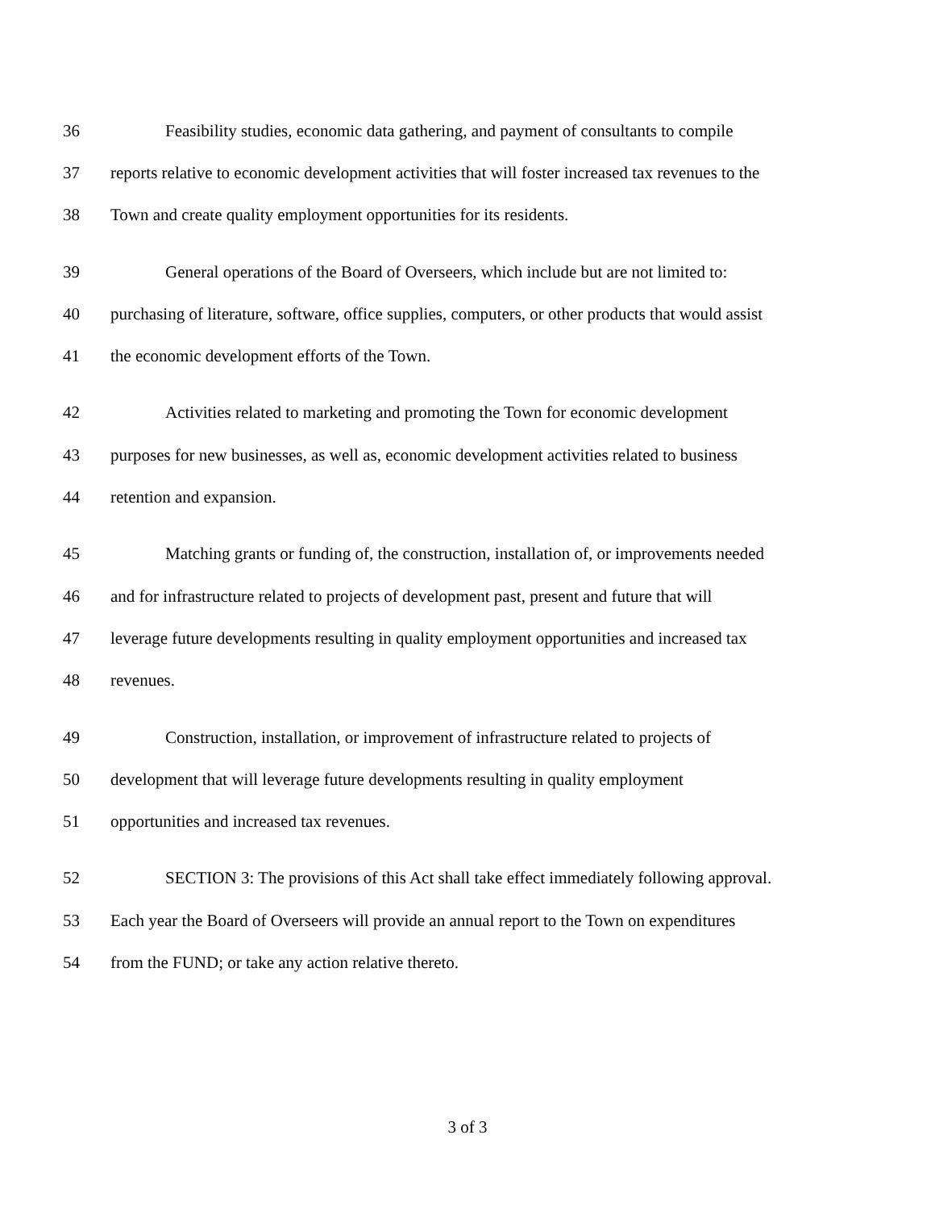36 Feasibility studies, economic data gathering, and payment of consultants to compile
37 reports relative to economic development activities that will foster increased tax revenues to the
38 Town and create quality employment opportunities for its residents.
39 General operations of the Board of Overseers, which include but are not limited to:
40 purchasing of literature, software, office supplies, computers, or other products that would assist
41 the economic development efforts of the Town.
42 Activities related to marketing and promoting the Town for economic development
43 purposes for new businesses, as well as, economic development activities related to business
44 retention and expansion.
45 Matching grants or funding of, the construction, installation of, or improvements needed
46 and for infrastructure related to projects of development past, present and future that will
47 leverage future developments resulting in quality employment opportunities and increased tax
48 revenues.
49 Construction, installation, or improvement of infrastructure related to projects of
50 development that will leverage future developments resulting in quality employment
51 opportunities and increased tax revenues.
52 SECTION 3: The provisions of this Act shall take effect immediately following approval.
53 Each year the Board of Overseers will provide an annual report to the Town on expenditures
54 from the FUND; or take any action relative thereto.
3 of 3